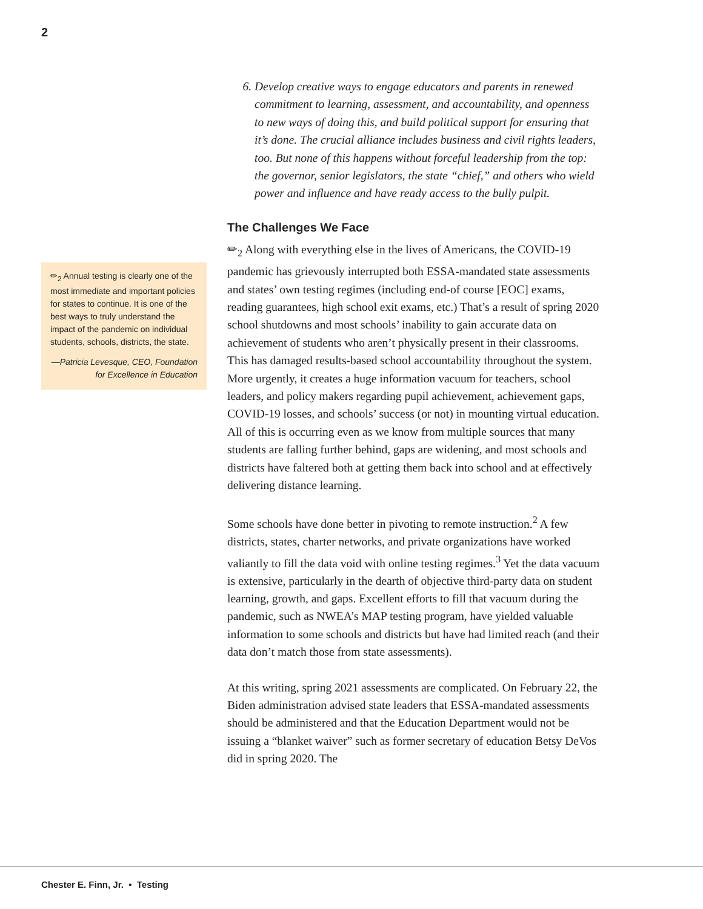2
✏<sub>2</sub> Annual testing is clearly one of the most immediate and important policies for states to continue. It is one of the best ways to truly understand the impact of the pandemic on individual students, schools, districts, the state.
—Patricia Levesque, CEO, Foundation for Excellence in Education
6. Develop creative ways to engage educators and parents in renewed commitment to learning, assessment, and accountability, and openness to new ways of doing this, and build political support for ensuring that it’s done. The crucial alliance includes business and civil rights leaders, too. But none of this happens without forceful leadership from the top: the governor, senior legislators, the state “chief,” and others who wield power and influence and have ready access to the bully pulpit.
The Challenges We Face
✏<sub>2</sub> Along with everything else in the lives of Americans, the COVID-19 pandemic has grievously interrupted both ESSA-mandated state assessments and states’ own testing regimes (including end-of course [EOC] exams, reading guarantees, high school exit exams, etc.) That’s a result of spring 2020 school shutdowns and most schools’ inability to gain accurate data on achievement of students who aren’t physically present in their classrooms. This has damaged results-based school accountability throughout the system. More urgently, it creates a huge information vacuum for teachers, school leaders, and policy makers regarding pupil achievement, achievement gaps, COVID-19 losses, and schools’ success (or not) in mounting virtual education. All of this is occurring even as we know from multiple sources that many students are falling further behind, gaps are widening, and most schools and districts have faltered both at getting them back into school and at effectively delivering distance learning.
Some schools have done better in pivoting to remote instruction.<sup>2</sup> A few districts, states, charter networks, and private organizations have worked valiantly to fill the data void with online testing regimes.<sup>3</sup> Yet the data vacuum is extensive, particularly in the dearth of objective third-party data on student learning, growth, and gaps. Excellent efforts to fill that vacuum during the pandemic, such as NWEA’s MAP testing program, have yielded valuable information to some schools and districts but have had limited reach (and their data don’t match those from state assessments).
At this writing, spring 2021 assessments are complicated. On February 22, the Biden administration advised state leaders that ESSA-mandated assessments should be administered and that the Education Department would not be issuing a “blanket waiver” such as former secretary of education Betsy DeVos did in spring 2020. The
Chester E. Finn, Jr. • Testing